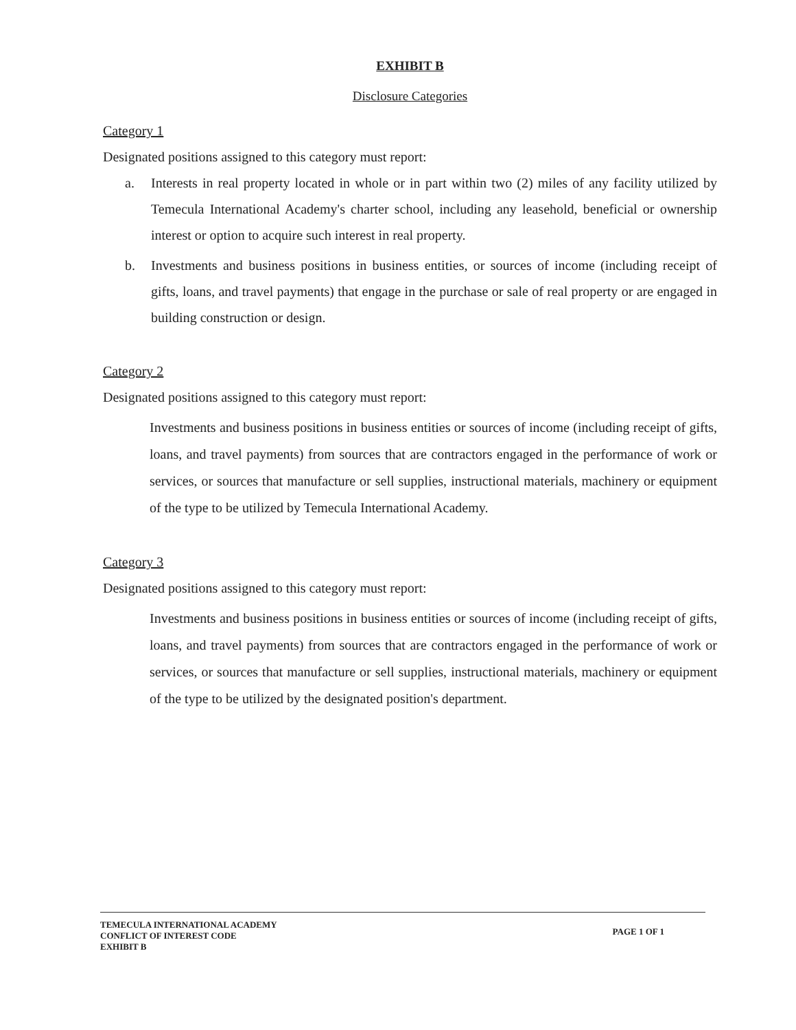EXHIBIT B
Disclosure Categories
Category 1
Designated positions assigned to this category must report:
a. Interests in real property located in whole or in part within two (2) miles of any facility utilized by Temecula International Academy's charter school, including any leasehold, beneficial or ownership interest or option to acquire such interest in real property.
b. Investments and business positions in business entities, or sources of income (including receipt of gifts, loans, and travel payments) that engage in the purchase or sale of real property or are engaged in building construction or design.
Category 2
Designated positions assigned to this category must report:
Investments and business positions in business entities or sources of income (including receipt of gifts, loans, and travel payments) from sources that are contractors engaged in the performance of work or services, or sources that manufacture or sell supplies, instructional materials, machinery or equipment of the type to be utilized by Temecula International Academy.
Category 3
Designated positions assigned to this category must report:
Investments and business positions in business entities or sources of income (including receipt of gifts, loans, and travel payments) from sources that are contractors engaged in the performance of work or services, or sources that manufacture or sell supplies, instructional materials, machinery or equipment of the type to be utilized by the designated position's department.
TEMECULA INTERNATIONAL ACADEMY
CONFLICT OF INTEREST CODE
EXHIBIT B
PAGE 1 OF 1